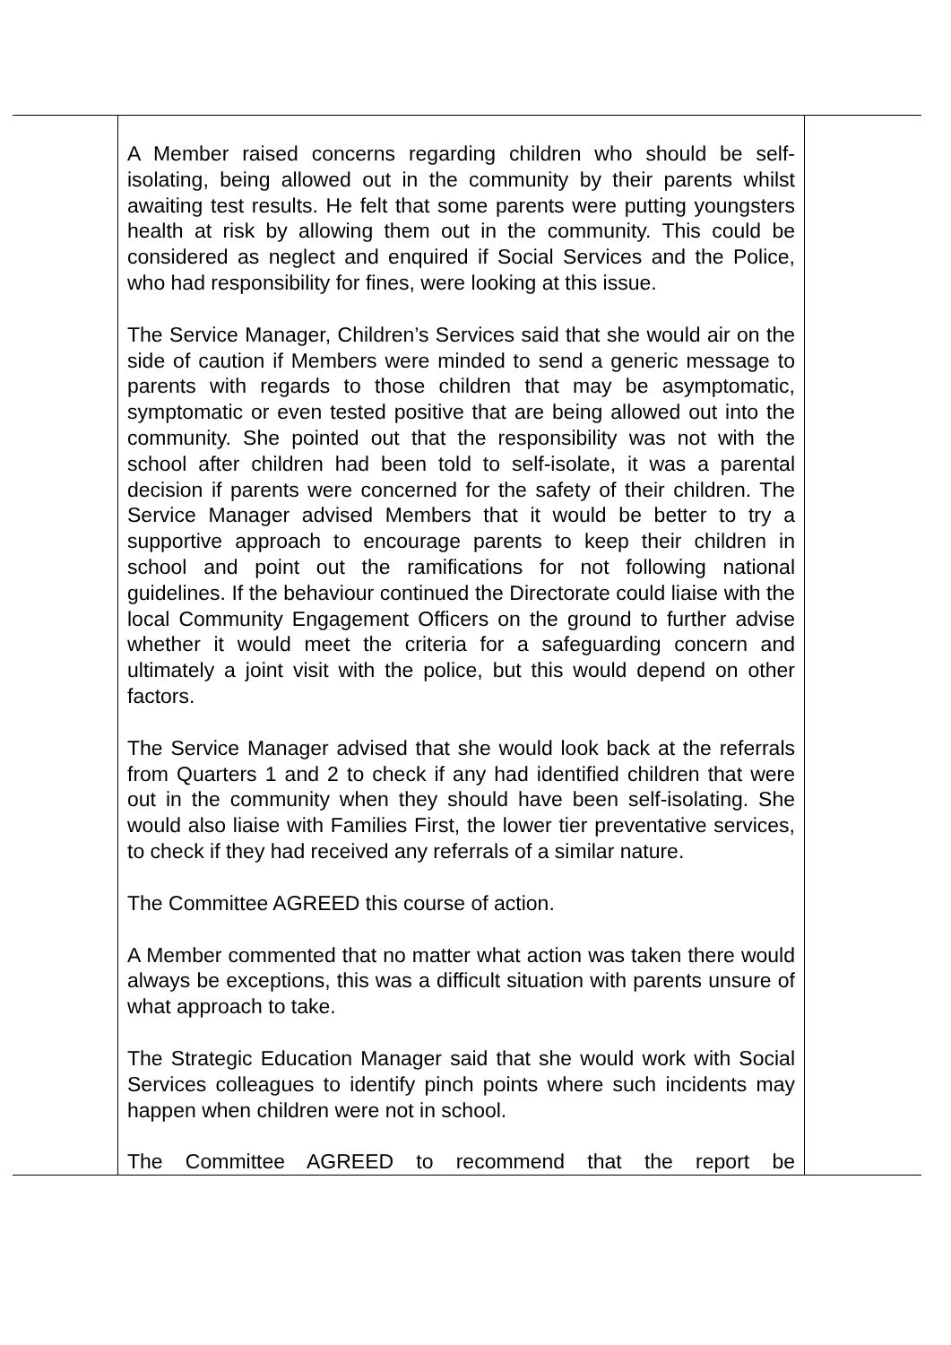| | A Member raised concerns regarding children who should be self-isolating, being allowed out in the community by their parents whilst awaiting test results. He felt that some parents were putting youngsters health at risk by allowing them out in the community. This could be considered as neglect and enquired if Social Services and the Police, who had responsibility for fines, were looking at this issue. The Service Manager, Children’s Services said that she would air on the side of caution if Members were minded to send a generic message to parents with regards to those children that may be asymptomatic, symptomatic or even tested positive that are being allowed out into the community. She pointed out that the responsibility was not with the school after children had been told to self-isolate, it was a parental decision if parents were concerned for the safety of their children. The Service Manager advised Members that it would be better to try a supportive approach to encourage parents to keep their children in school and point out the ramifications for not following national guidelines. If the behaviour continued the Directorate could liaise with the local Community Engagement Officers on the ground to further advise whether it would meet the criteria for a safeguarding concern and ultimately a joint visit with the police, but this would depend on other factors. The Service Manager advised that she would look back at the referrals from Quarters 1 and 2 to check if any had identified children that were out in the community when they should have been self-isolating. She would also liaise with Families First, the lower tier preventative services, to check if they had received any referrals of a similar nature. The Committee AGREED this course of action. A Member commented that no matter what action was taken there would always be exceptions, this was a difficult situation with parents unsure of what approach to take. The Strategic Education Manager said that she would work with Social Services colleagues to identify pinch points where such incidents may happen when children were not in school. The Committee AGREED to recommend that the report be | |